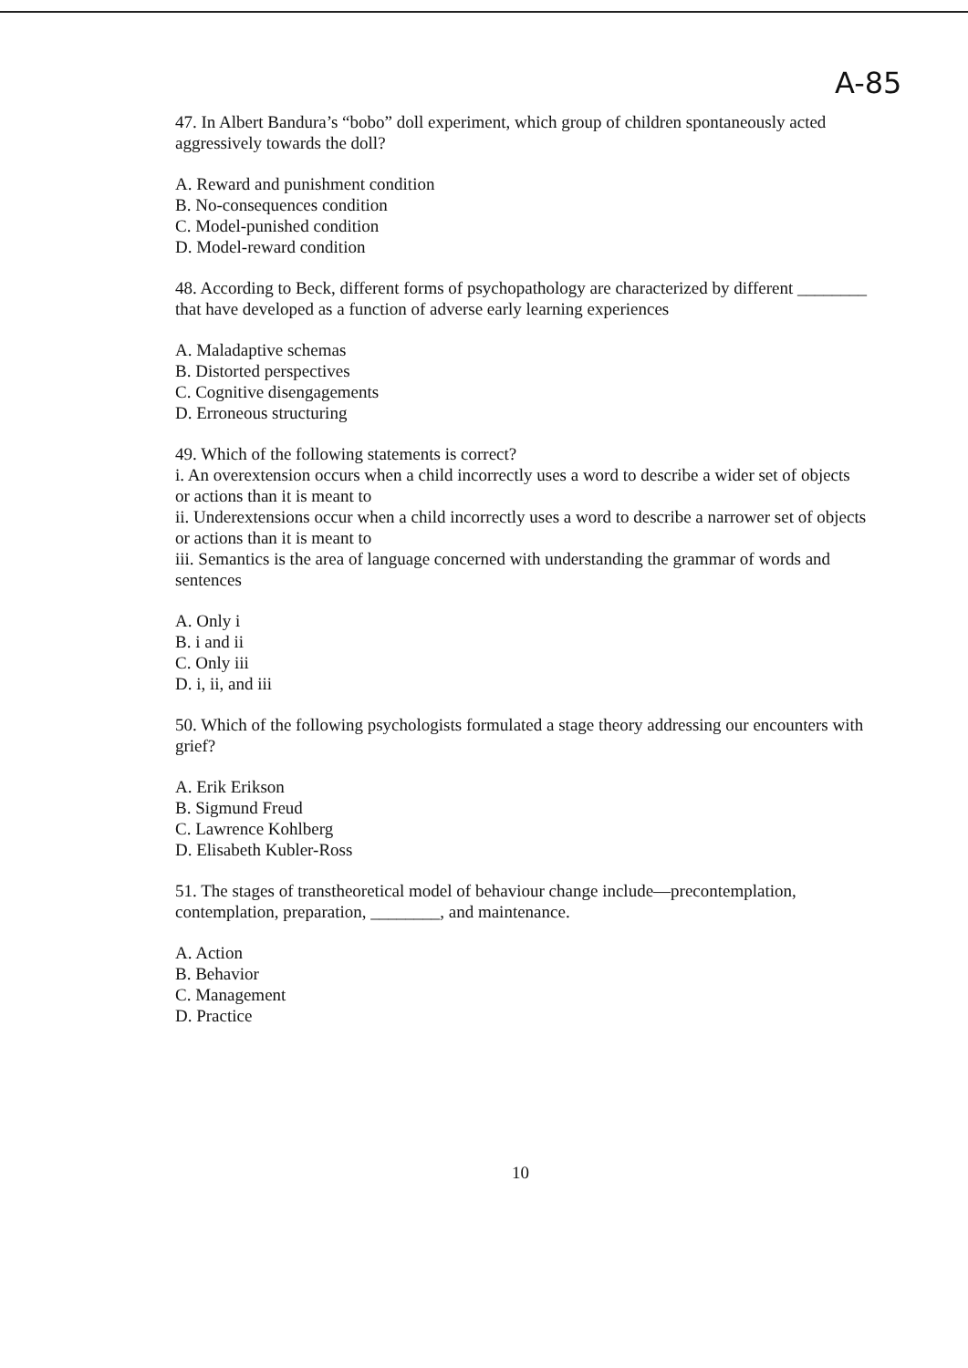A-85
47. In Albert Bandura’s “bobo” doll experiment, which group of children spontaneously acted aggressively towards the doll?
A. Reward and punishment condition
B. No-consequences condition
C. Model-punished condition
D. Model-reward condition
48. According to Beck, different forms of psychopathology are characterized by different ________ that have developed as a function of adverse early learning experiences
A. Maladaptive schemas
B. Distorted perspectives
C. Cognitive disengagements
D. Erroneous structuring
49. Which of the following statements is correct?
i. An overextension occurs when a child incorrectly uses a word to describe a wider set of objects or actions than it is meant to
ii. Underextensions occur when a child incorrectly uses a word to describe a narrower set of objects or actions than it is meant to
iii. Semantics is the area of language concerned with understanding the grammar of words and sentences
A. Only i
B. i and ii
C. Only iii
D. i, ii, and iii
50. Which of the following psychologists formulated a stage theory addressing our encounters with grief?
A. Erik Erikson
B. Sigmund Freud
C. Lawrence Kohlberg
D. Elisabeth Kubler-Ross
51. The stages of transtheoretical model of behaviour change include—precontemplation, contemplation, preparation, ________, and maintenance.
A. Action
B. Behavior
C. Management
D. Practice
10